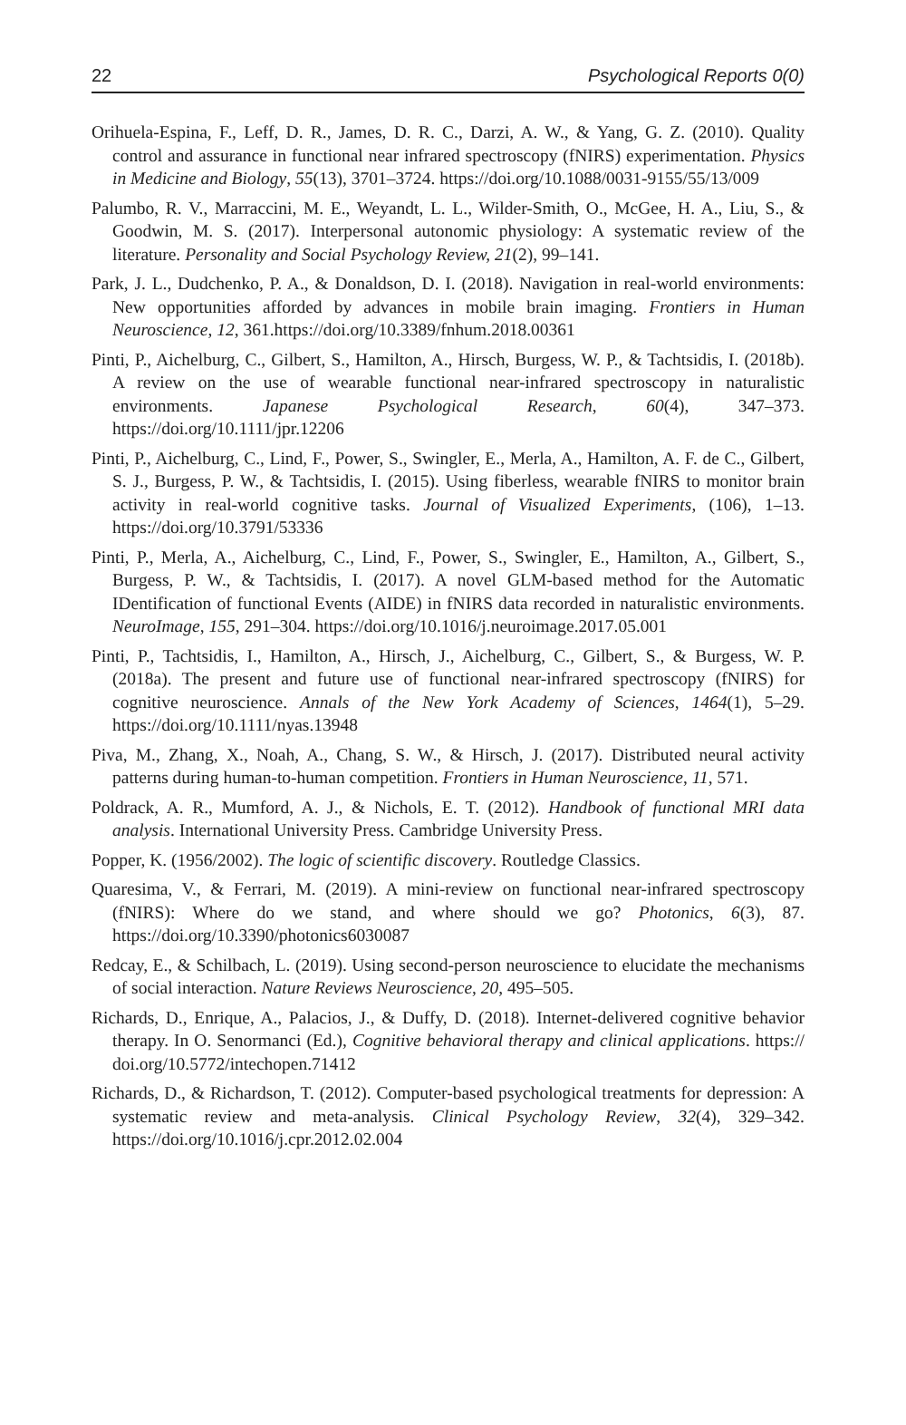22 Psychological Reports 0(0)
Orihuela-Espina, F., Leff, D. R., James, D. R. C., Darzi, A. W., & Yang, G. Z. (2010). Quality control and assurance in functional near infrared spectroscopy (fNIRS) experimentation. Physics in Medicine and Biology, 55(13), 3701–3724. https://doi.org/10.1088/0031-9155/55/13/009
Palumbo, R. V., Marraccini, M. E., Weyandt, L. L., Wilder-Smith, O., McGee, H. A., Liu, S., & Goodwin, M. S. (2017). Interpersonal autonomic physiology: A systematic review of the literature. Personality and Social Psychology Review, 21(2), 99–141.
Park, J. L., Dudchenko, P. A., & Donaldson, D. I. (2018). Navigation in real-world environments: New opportunities afforded by advances in mobile brain imaging. Frontiers in Human Neuroscience, 12, 361.https://doi.org/10.3389/fnhum.2018.00361
Pinti, P., Aichelburg, C., Gilbert, S., Hamilton, A., Hirsch, Burgess, W. P., & Tachtsidis, I. (2018b). A review on the use of wearable functional near-infrared spectroscopy in naturalistic environments. Japanese Psychological Research, 60(4), 347–373. https://doi.org/10.1111/jpr.12206
Pinti, P., Aichelburg, C., Lind, F., Power, S., Swingler, E., Merla, A., Hamilton, A. F. de C., Gilbert, S. J., Burgess, P. W., & Tachtsidis, I. (2015). Using fiberless, wearable fNIRS to monitor brain activity in real-world cognitive tasks. Journal of Visualized Experiments, (106), 1–13. https://doi.org/10.3791/53336
Pinti, P., Merla, A., Aichelburg, C., Lind, F., Power, S., Swingler, E., Hamilton, A., Gilbert, S., Burgess, P. W., & Tachtsidis, I. (2017). A novel GLM-based method for the Automatic IDentification of functional Events (AIDE) in fNIRS data recorded in naturalistic environments. NeuroImage, 155, 291–304. https://doi.org/10.1016/j.neuroimage.2017.05.001
Pinti, P., Tachtsidis, I., Hamilton, A., Hirsch, J., Aichelburg, C., Gilbert, S., & Burgess, W. P. (2018a). The present and future use of functional near-infrared spectroscopy (fNIRS) for cognitive neuroscience. Annals of the New York Academy of Sciences, 1464(1), 5–29. https://doi.org/10.1111/nyas.13948
Piva, M., Zhang, X., Noah, A., Chang, S. W., & Hirsch, J. (2017). Distributed neural activity patterns during human-to-human competition. Frontiers in Human Neuroscience, 11, 571.
Poldrack, A. R., Mumford, A. J., & Nichols, E. T. (2012). Handbook of functional MRI data analysis. International University Press. Cambridge University Press.
Popper, K. (1956/2002). The logic of scientific discovery. Routledge Classics.
Quaresima, V., & Ferrari, M. (2019). A mini-review on functional near-infrared spectroscopy (fNIRS): Where do we stand, and where should we go? Photonics, 6(3), 87. https://doi.org/10.3390/photonics6030087
Redcay, E., & Schilbach, L. (2019). Using second-person neuroscience to elucidate the mechanisms of social interaction. Nature Reviews Neuroscience, 20, 495–505.
Richards, D., Enrique, A., Palacios, J., & Duffy, D. (2018). Internet-delivered cognitive behavior therapy. In O. Senormanci (Ed.), Cognitive behavioral therapy and clinical applications. https:// doi.org/10.5772/intechopen.71412
Richards, D., & Richardson, T. (2012). Computer-based psychological treatments for depression: A systematic review and meta-analysis. Clinical Psychology Review, 32(4), 329–342. https://doi.org/10.1016/j.cpr.2012.02.004